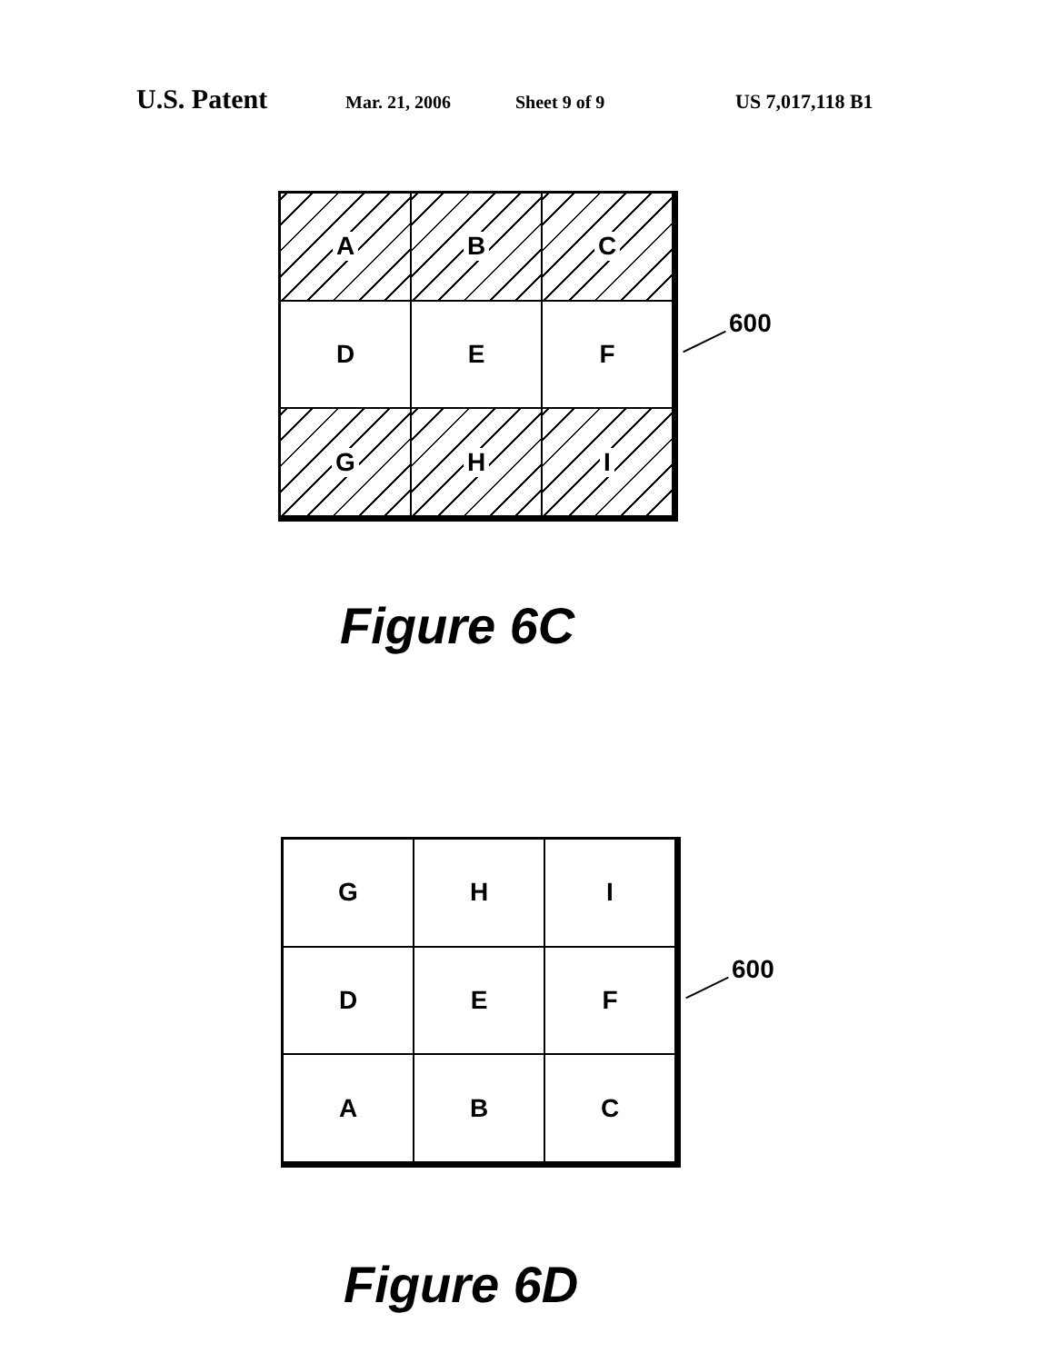U.S. Patent Mar. 21, 2006 Sheet 9 of 9 US 7,017,118 B1
A
B
C
D
E
F
G
H
I
600
Figure 6C
G
H
I
D
E
F
A
B
C
600
Figure 6D